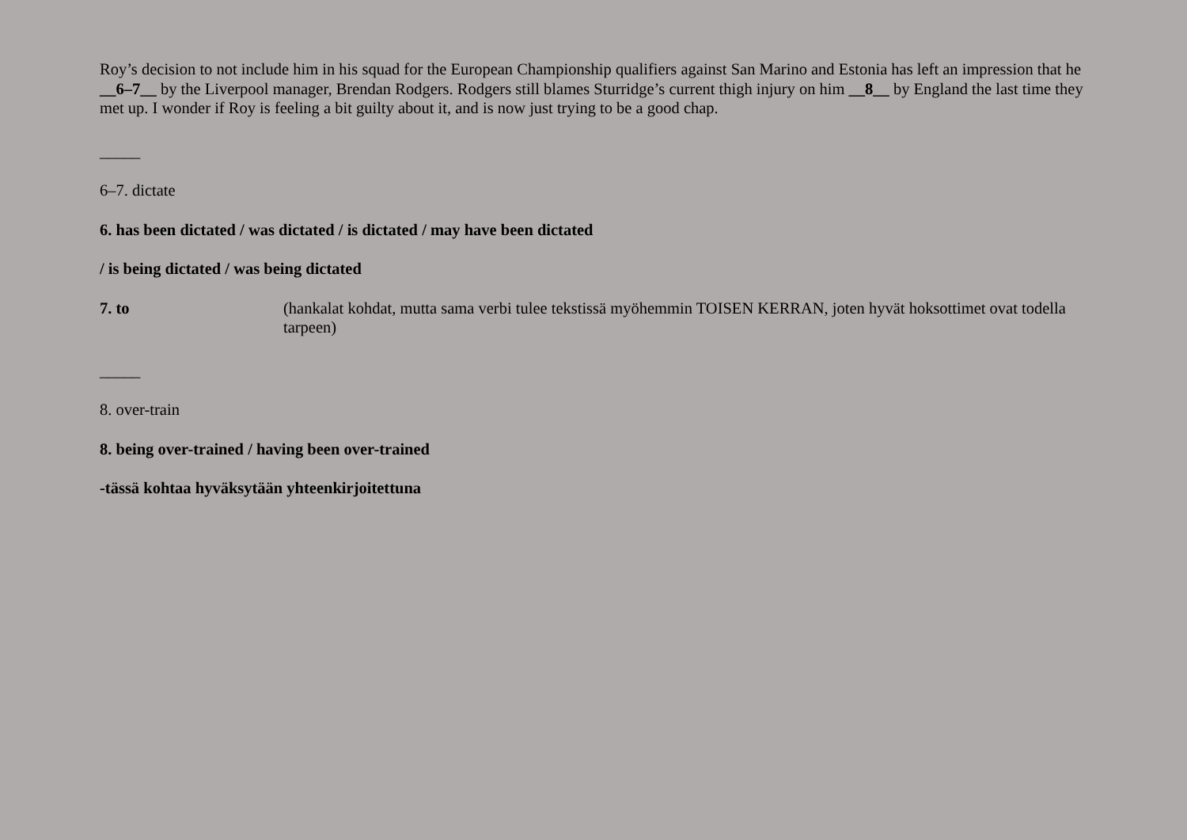Roy’s decision to not include him in his squad for the European Championship qualifiers against San Marino and Estonia has left an impression that he __6–7__ by the Liverpool manager, Brendan Rodgers. Rodgers still blames Sturridge’s current thigh injury on him __8__ by England the last time they met up. I wonder if Roy is feeling a bit guilty about it, and is now just trying to be a good chap.
_____
6–7. dictate
6. has been dictated / was dictated / is dictated / may have been dictated
/ is being dictated / was being dictated
7. to (hankalat kohdat, mutta sama verbi tulee tekstissä myöhemmin TOISEN KERRAN, joten hyvät hoksottimet ovat todella tarpeen)
_____
8. over-train
8. being over-trained / having been over-trained
-tässä kohtaa hyväksytään yhteenkirjoitettuna